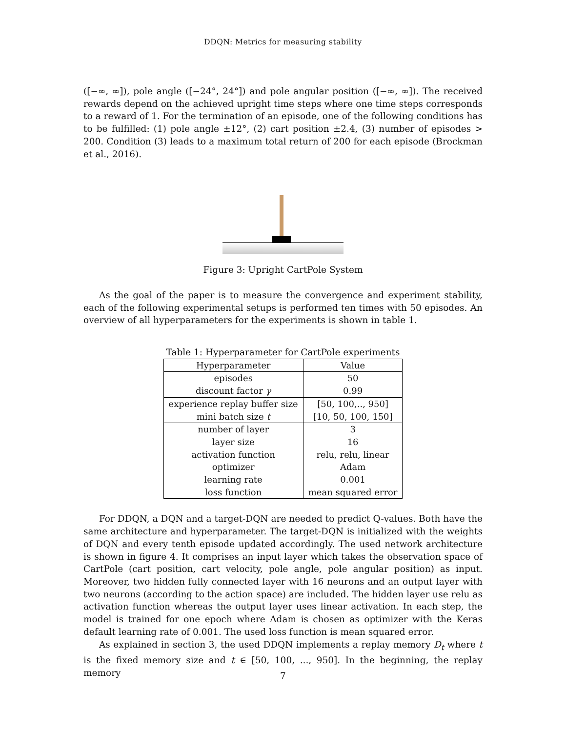DDQN: Metrics for measuring stability
([−∞, ∞]), pole angle ([−24°, 24°]) and pole angular position ([−∞, ∞]). The received rewards depend on the achieved upright time steps where one time steps corresponds to a reward of 1. For the termination of an episode, one of the following conditions has to be fulfilled: (1) pole angle ±12°, (2) cart position ±2.4, (3) number of episodes > 200. Condition (3) leads to a maximum total return of 200 for each episode (Brockman et al., 2016).
Figure 3: Upright CartPole System
As the goal of the paper is to measure the convergence and experiment stability, each of the following experimental setups is performed ten times with 50 episodes. An overview of all hyperparameters for the experiments is shown in table 1.
Table 1: Hyperparameter for CartPole experiments
| Hyperparameter | Value |
| --- | --- |
| episodes | 50 |
| discount factor γ | 0.99 |
| experience replay buffer size | [50, 100,.., 950] |
| mini batch size t | [10, 50, 100, 150] |
| number of layer | 3 |
| layer size | 16 |
| activation function | relu, relu, linear |
| optimizer | Adam |
| learning rate | 0.001 |
| loss function | mean squared error |
For DDQN, a DQN and a target-DQN are needed to predict Q-values. Both have the same architecture and hyperparameter. The target-DQN is initialized with the weights of DQN and every tenth episode updated accordingly. The used network architecture is shown in figure 4. It comprises an input layer which takes the observation space of CartPole (cart position, cart velocity, pole angle, pole angular position) as input. Moreover, two hidden fully connected layer with 16 neurons and an output layer with two neurons (according to the action space) are included. The hidden layer use relu as activation function whereas the output layer uses linear activation. In each step, the model is trained for one epoch where Adam is chosen as optimizer with the Keras default learning rate of 0.001. The used loss function is mean squared error.
As explained in section 3, the used DDQN implements a replay memory D<sub>t</sub> where t is the fixed memory size and t ∈ [50, 100, ..., 950]. In the beginning, the replay memory
7